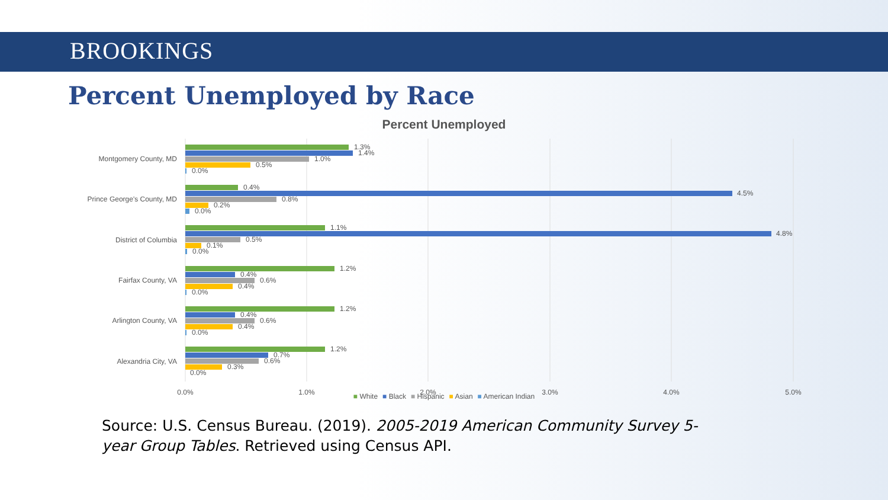BROOKINGS
Percent Unemployed by Race
Percent Unemployed
Montgomery County, MD
Prince George's County, MD
District of Columbia
Fairfax County, VA
Arlington County, VA
Alexandria City, VA
1.3%
1.4%
1.0%
0.5%
0.0%
0.4%
4.5%
0.8%
0.2%
0.0%
1.1%
4.8%
0.5%
0.1%
0.0%
1.2%
0.4%
0.6%
0.4%
0.0%
1.2%
0.4%
0.6%
0.4%
0.0%
1.2%
0.7%
0.6%
0.3%
0.0%
0.0%
1.0%
2.0%
3.0%
4.0%
5.0%
■ White ■ Black ■ Hispanic ■ Asian ■ American Indian
Source: U.S. Census Bureau. (2019). 2005-2019 American Community Survey 5-year Group Tables. Retrieved using Census API.